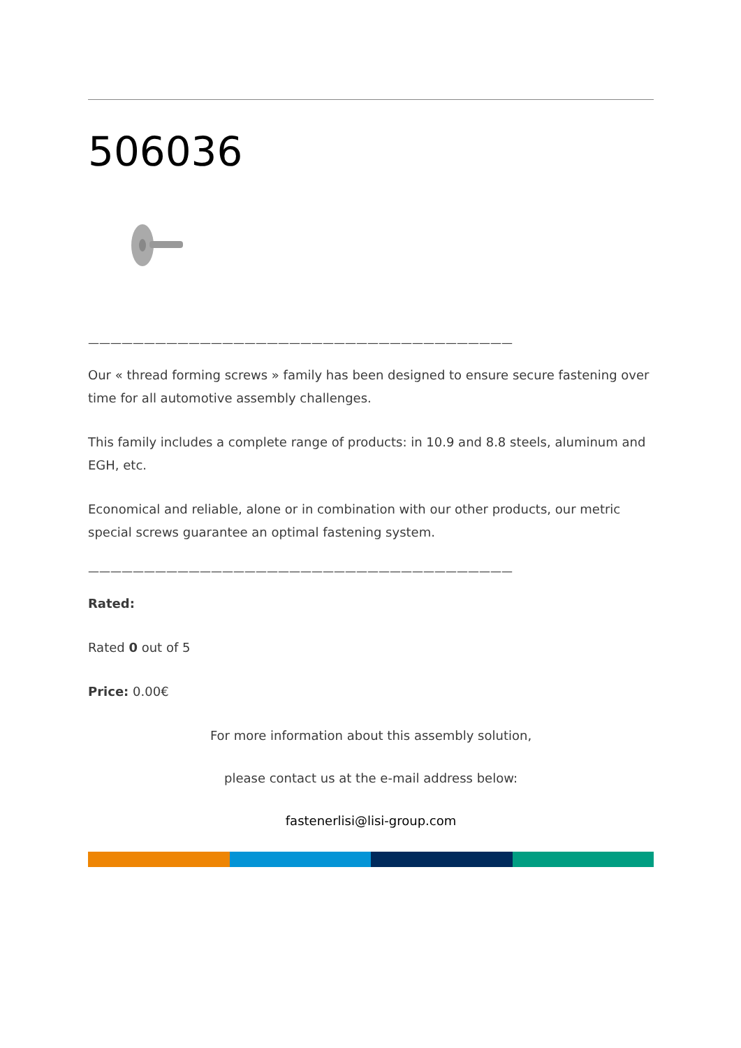506036
——————————————————————————————————————
Our « thread forming screws » family has been designed to ensure secure fastening over time for all automotive assembly challenges.
This family includes a complete range of products: in 10.9 and 8.8 steels, aluminum and EGH, etc.
Economical and reliable, alone or in combination with our other products, our metric special screws guarantee an optimal fastening system.
——————————————————————————————————————
Rated:
Rated 0 out of 5
Price: 0.00€
For more information about this assembly solution,
please contact us at the e-mail address below:
fastenerlisi@lisi-group.com